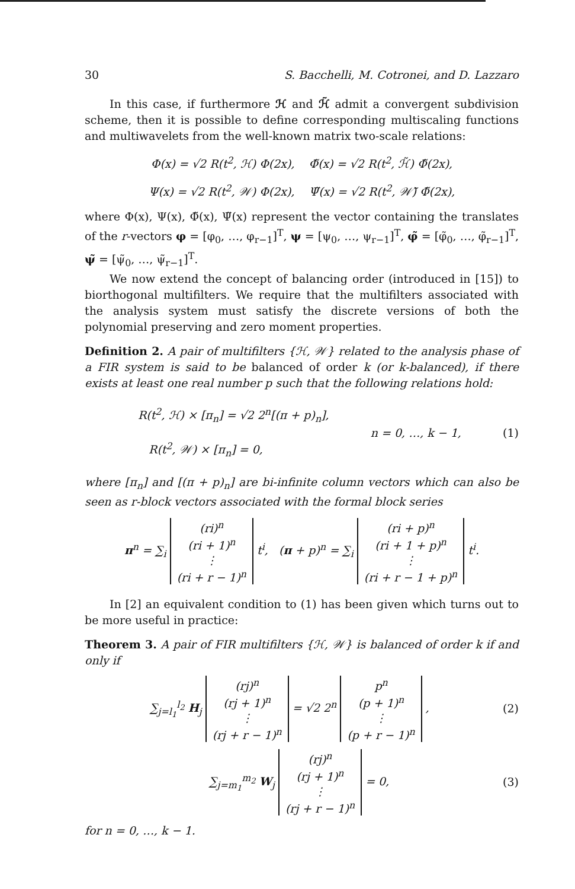30 S. Bacchelli, M. Cotronei, and D. Lazzaro
In this case, if furthermore ℋ and ℋ̃ admit a convergent subdivision scheme, then it is possible to define corresponding multiscaling functions and multiwavelets from the well-known matrix two-scale relations:
Φ(x) = √2 R(t<sup>2</sup>, ℋ) Φ(2x), Φ̃(x) = √2 R(t<sup>2</sup>, ℋ̃) Φ̃(2x),
Ψ(x) = √2 R(t<sup>2</sup>, 𝒲) Φ(2x), Ψ̃(x) = √2 R(t<sup>2</sup>, 𝒲̃) Φ̃(2x),
where Φ(x), Ψ(x), Φ̃(x), Ψ̃(x) represent the vector containing the translates of the r-vectors φ = [φ<sub>0</sub>, …, φ<sub>r−1</sub>]<sup>T</sup>, ψ = [ψ<sub>0</sub>, …, ψ<sub>r−1</sub>]<sup>T</sup>, φ̃ = [φ̃<sub>0</sub>, …, φ̃<sub>r−1</sub>]<sup>T</sup>, ψ̃ = [ψ̃<sub>0</sub>, …, ψ̃<sub>r−1</sub>]<sup>T</sup>.
We now extend the concept of balancing order (introduced in [15]) to biorthogonal multifilters. We require that the multifilters associated with the analysis system must satisfy the discrete versions of both the polynomial preserving and zero moment properties.
Definition 2. A pair of multifilters {ℋ, 𝒲} related to the analysis phase of a FIR system is said to be balanced of order k (or k-balanced), if there exists at least one real number p such that the following relations hold:
R(t<sup>2</sup>, ℋ) × [π<sub>n</sub>] = √2 2<sup>n</sup>[(π + p)<sub>n</sub>],
R(t<sup>2</sup>, 𝒲) × [π<sub>n</sub>] = 0,
n = 0, …, k − 1, (1)
where [π<sub>n</sub>] and [(π + p)<sub>n</sub>] are bi-infinite column vectors which can also be seen as r-block vectors associated with the formal block series
π<sup>n</sup> = ∑<sub>i</sub> (ri)<sup>n</sup>
(ri + 1)<sup>n</sup>
⋮
(ri + r − 1)<sup>n</sup> t<sup>i</sup>, (π + p)<sup>n</sup> = ∑<sub>i</sub> (ri + p)<sup>n</sup>
(ri + 1 + p)<sup>n</sup>
⋮
(ri + r − 1 + p)<sup>n</sup> t<sup>i</sup>.
In [2] an equivalent condition to (1) has been given which turns out to be more useful in practice:
Theorem 3. A pair of FIR multifilters {ℋ, 𝒲} is balanced of order k if and only if
∑<sub>j=l<sub>1</sub></sub><sup>l<sub>2</sub></sup> H<sub>j</sub> (rj)<sup>n</sup>
(rj + 1)<sup>n</sup>
⋮
(rj + r − 1)<sup>n</sup> = √2 2<sup>n</sup> p<sup>n</sup>
(p + 1)<sup>n</sup>
⋮
(p + r − 1)<sup>n</sup> , (2)
∑<sub>j=m<sub>1</sub></sub><sup>m<sub>2</sub></sup> W<sub>j</sub> (rj)<sup>n</sup>
(rj + 1)<sup>n</sup>
⋮
(rj + r − 1)<sup>n</sup> = 0, (3)
for n = 0, …, k − 1.